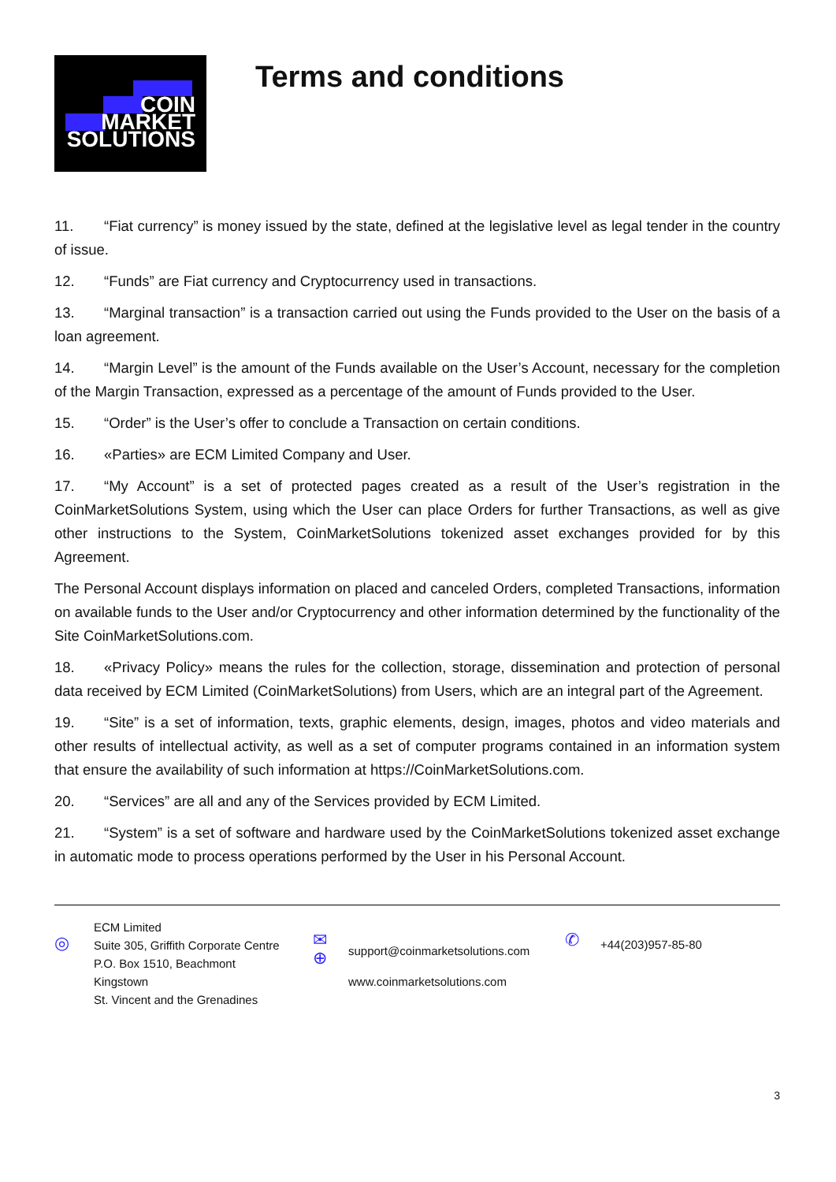COIN
MARKET
SOLUTIONS
Terms and conditions
11. “Fiat currency” is money issued by the state, defined at the legislative level as legal tender in the country of issue.
12. “Funds” are Fiat currency and Cryptocurrency used in transactions.
13. “Marginal transaction” is a transaction carried out using the Funds provided to the User on the basis of a loan agreement.
14. “Margin Level” is the amount of the Funds available on the User’s Account, necessary for the completion of the Margin Transaction, expressed as a percentage of the amount of Funds provided to the User.
15. “Order” is the User’s offer to conclude a Transaction on certain conditions.
16. «Parties» are ECM Limited Company and User.
17. “My Account” is a set of protected pages created as a result of the User’s registration in the CoinMarketSolutions System, using which the User can place Orders for further Transactions, as well as give other instructions to the System, CoinMarketSolutions tokenized asset exchanges provided for by this Agreement.
The Personal Account displays information on placed and canceled Orders, completed Transactions, information on available funds to the User and/or Cryptocurrency and other information determined by the functionality of the Site CoinMarketSolutions.com.
18. «Privacy Policy» means the rules for the collection, storage, dissemination and protection of personal data received by ECM Limited (CoinMarketSolutions) from Users, which are an integral part of the Agreement.
19. “Site” is a set of information, texts, graphic elements, design, images, photos and video materials and other results of intellectual activity, as well as a set of computer programs contained in an information system that ensure the availability of such information at https://CoinMarketSolutions.com.
20. “Services” are all and any of the Services provided by ECM Limited.
21. “System” is a set of software and hardware used by the CoinMarketSolutions tokenized asset exchange in automatic mode to process operations performed by the User in his Personal Account.
◎
ECM Limited
Suite 305, Griffith Corporate Centre
P.O. Box 1510, Beachmont
Kingstown
St. Vincent and the Grenadines
✉
⊕
support@coinmarketsolutions.com
www.coinmarketsolutions.com
✆
+44(203)957-85-80
3